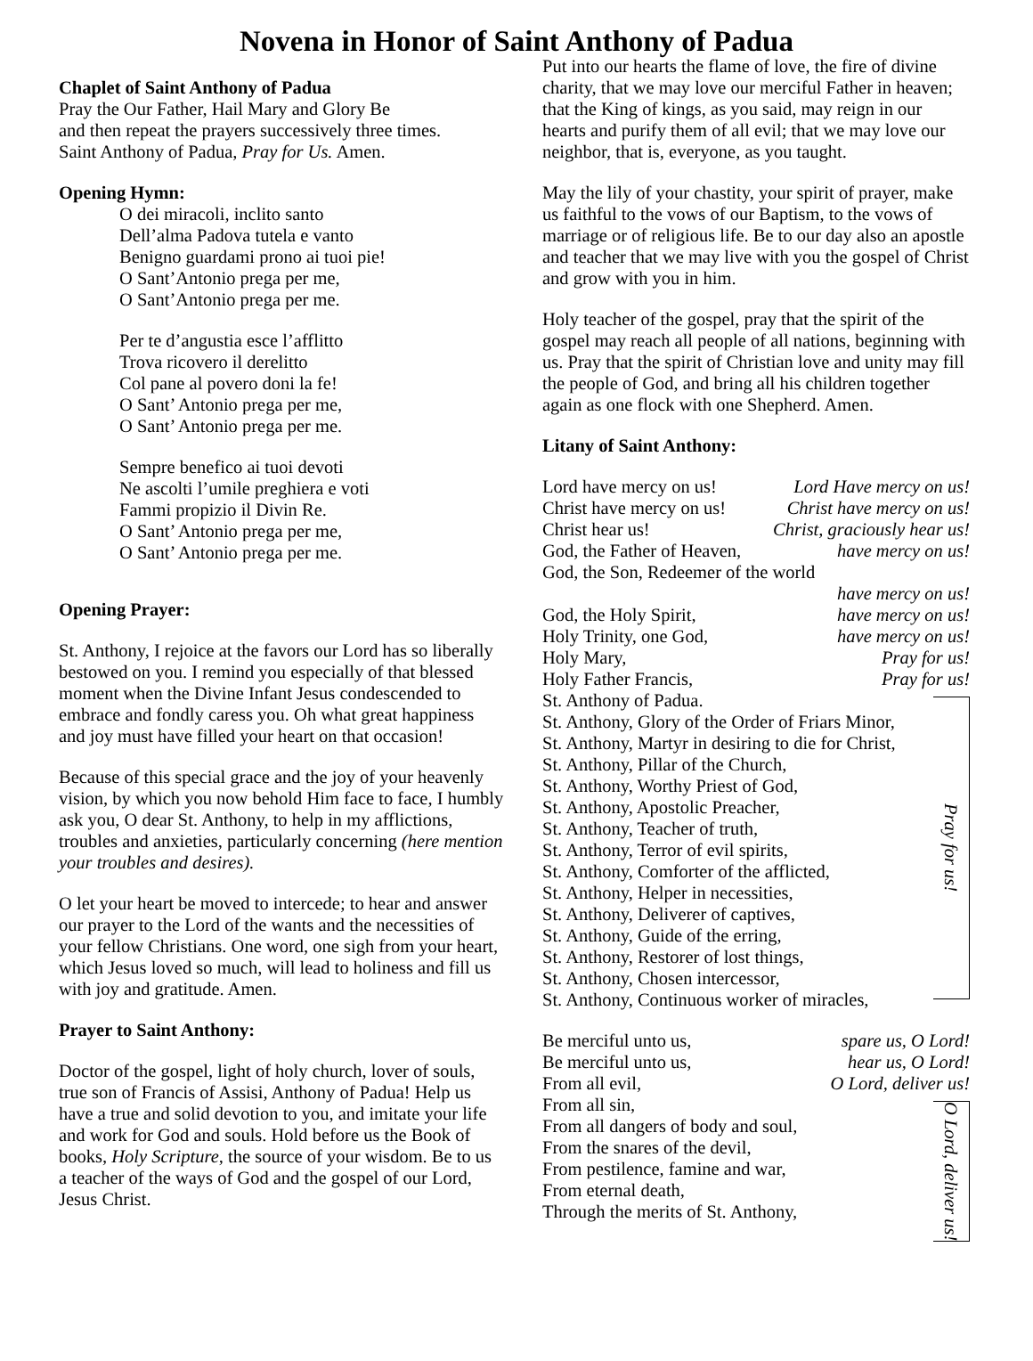Novena in Honor of Saint Anthony of Padua
Chaplet of Saint Anthony of Padua
Pray the Our Father, Hail Mary and Glory Be
and then repeat the prayers successively three times.
Saint Anthony of Padua, Pray for Us. Amen.
Opening Hymn:
O dei miracoli, inclito santo
Dell’alma Padova tutela e vanto
Benigno guardami prono ai tuoi pie!
O Sant’Antonio prega per me,
O Sant’Antonio prega per me.
Per te d’angustia esce l’afflitto
Trova ricovero il derelitto
Col pane al povero doni la fe!
O Sant’ Antonio prega per me,
O Sant’ Antonio prega per me.
Sempre benefico ai tuoi devoti
Ne ascolti l’umile preghiera e voti
Fammi propizio il Divin Re.
O Sant’ Antonio prega per me,
O Sant’ Antonio prega per me.
Opening Prayer:
St. Anthony, I rejoice at the favors our Lord has so liberally bestowed on you. I remind you especially of that blessed moment when the Divine Infant Jesus condescended to embrace and fondly caress you. Oh what great happiness and joy must have filled your heart on that occasion!
Because of this special grace and the joy of your heavenly vision, by which you now behold Him face to face, I humbly ask you, O dear St. Anthony, to help in my afflictions, troubles and anxieties, particularly concerning (here mention your troubles and desires).
O let your heart be moved to intercede; to hear and answer our prayer to the Lord of the wants and the necessities of your fellow Christians. One word, one sigh from your heart, which Jesus loved so much, will lead to holiness and fill us with joy and gratitude. Amen.
Prayer to Saint Anthony:
Doctor of the gospel, light of holy church, lover of souls, true son of Francis of Assisi, Anthony of Padua! Help us have a true and solid devotion to you, and imitate your life and work for God and souls. Hold before us the Book of books, Holy Scripture, the source of your wisdom. Be to us a teacher of the ways of God and the gospel of our Lord, Jesus Christ.
Put into our hearts the flame of love, the fire of divine charity, that we may love our merciful Father in heaven; that the King of kings, as you said, may reign in our hearts and purify them of all evil; that we may love our neighbor, that is, everyone, as you taught.
May the lily of your chastity, your spirit of prayer, make us faithful to the vows of our Baptism, to the vows of marriage or of religious life. Be to our day also an apostle and teacher that we may live with you the gospel of Christ and grow with you in him.
Holy teacher of the gospel, pray that the spirit of the gospel may reach all people of all nations, beginning with us. Pray that the spirit of Christian love and unity may fill the people of God, and bring all his children together again as one flock with one Shepherd. Amen.
Litany of Saint Anthony:
Lord have mercy on us! Lord Have mercy on us!
Christ have mercy on us! Christ have mercy on us!
Christ hear us! Christ, graciously hear us!
God, the Father of Heaven, have mercy on us!
God, the Son, Redeemer of the world
have mercy on us!
God, the Holy Spirit, have mercy on us!
Holy Trinity, one God, have mercy on us!
Holy Mary, Pray for us!
Holy Father Francis, Pray for us!
St. Anthony of Padua.
St. Anthony, Glory of the Order of Friars Minor,
St. Anthony, Martyr in desiring to die for Christ,
St. Anthony, Pillar of the Church,
St. Anthony, Worthy Priest of God,
St. Anthony, Apostolic Preacher,
St. Anthony, Teacher of truth,
St. Anthony, Terror of evil spirits,
St. Anthony, Comforter of the afflicted,
St. Anthony, Helper in necessities,
St. Anthony, Deliverer of captives,
St. Anthony, Guide of the erring,
St. Anthony, Restorer of lost things,
St. Anthony, Chosen intercessor,
St. Anthony, Continuous worker of miracles,
Pray for us!
Be merciful unto us, spare us, O Lord!
Be merciful unto us, hear us, O Lord!
From all evil, O Lord, deliver us!
From all sin,
From all dangers of body and soul,
From the snares of the devil,
From pestilence, famine and war,
From eternal death,
Through the merits of St. Anthony,
O Lord, deliver us!